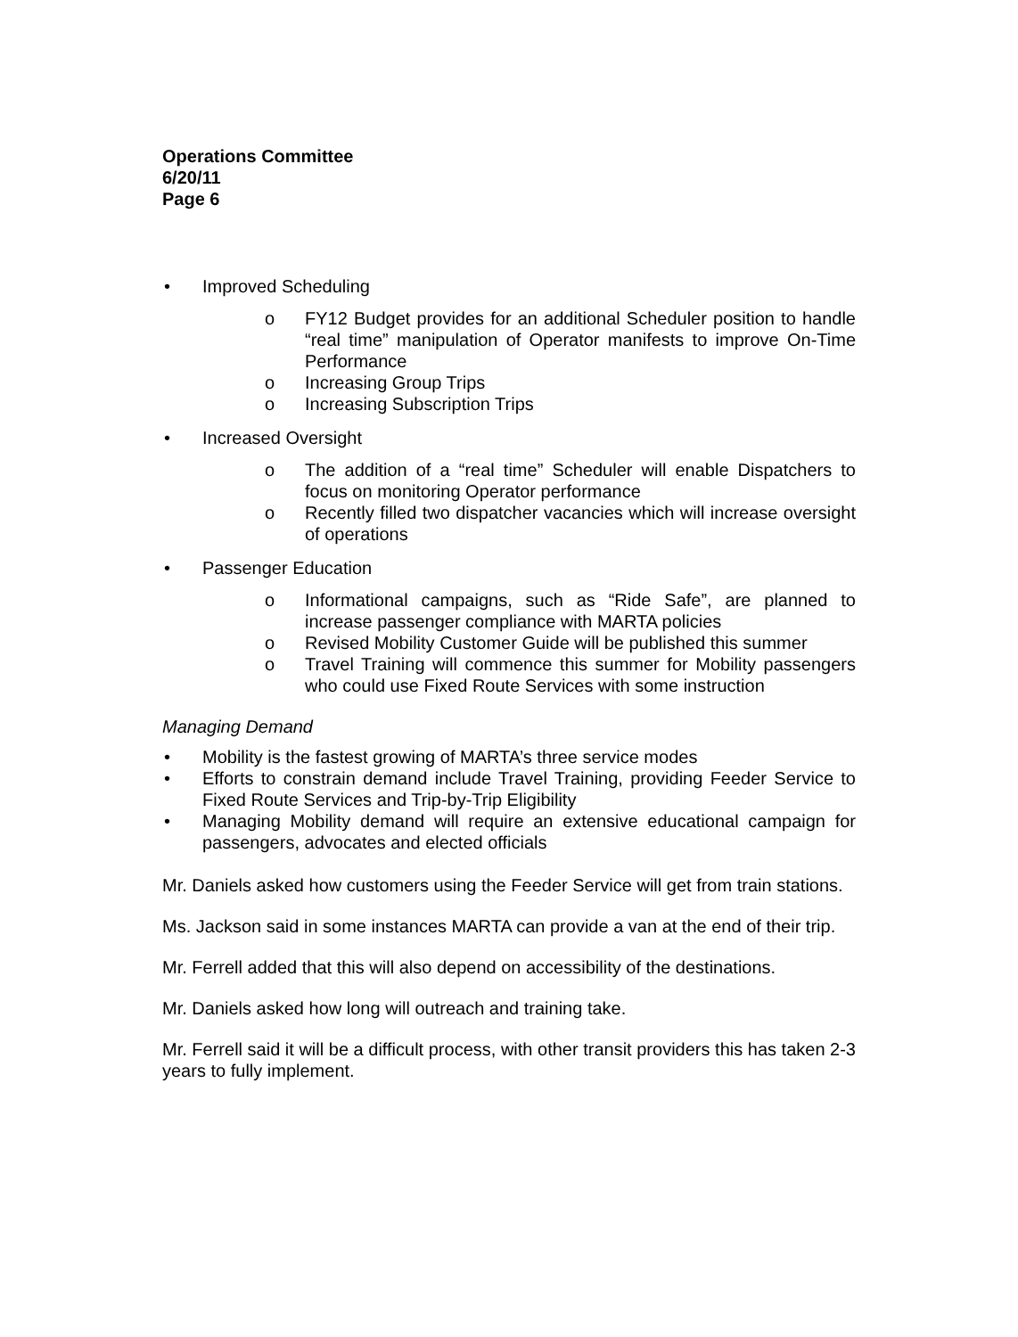Operations Committee
6/20/11
Page 6
• Improved Scheduling
o FY12 Budget provides for an additional Scheduler position to handle “real time” manipulation of Operator manifests to improve On-Time Performance
o Increasing Group Trips
o Increasing Subscription Trips
• Increased Oversight
o The addition of a “real time” Scheduler will enable Dispatchers to focus on monitoring Operator performance
o Recently filled two dispatcher vacancies which will increase oversight of operations
• Passenger Education
o Informational campaigns, such as “Ride Safe”, are planned to increase passenger compliance with MARTA policies
o Revised Mobility Customer Guide will be published this summer
o Travel Training will commence this summer for Mobility passengers who could use Fixed Route Services with some instruction
Managing Demand
• Mobility is the fastest growing of MARTA’s three service modes
• Efforts to constrain demand include Travel Training, providing Feeder Service to Fixed Route Services and Trip-by-Trip Eligibility
• Managing Mobility demand will require an extensive educational campaign for passengers, advocates and elected officials
Mr. Daniels asked how customers using the Feeder Service will get from train stations.
Ms. Jackson said in some instances MARTA can provide a van at the end of their trip.
Mr. Ferrell added that this will also depend on accessibility of the destinations.
Mr. Daniels asked how long will outreach and training take.
Mr. Ferrell said it will be a difficult process, with other transit providers this has taken 2-3 years to fully implement.